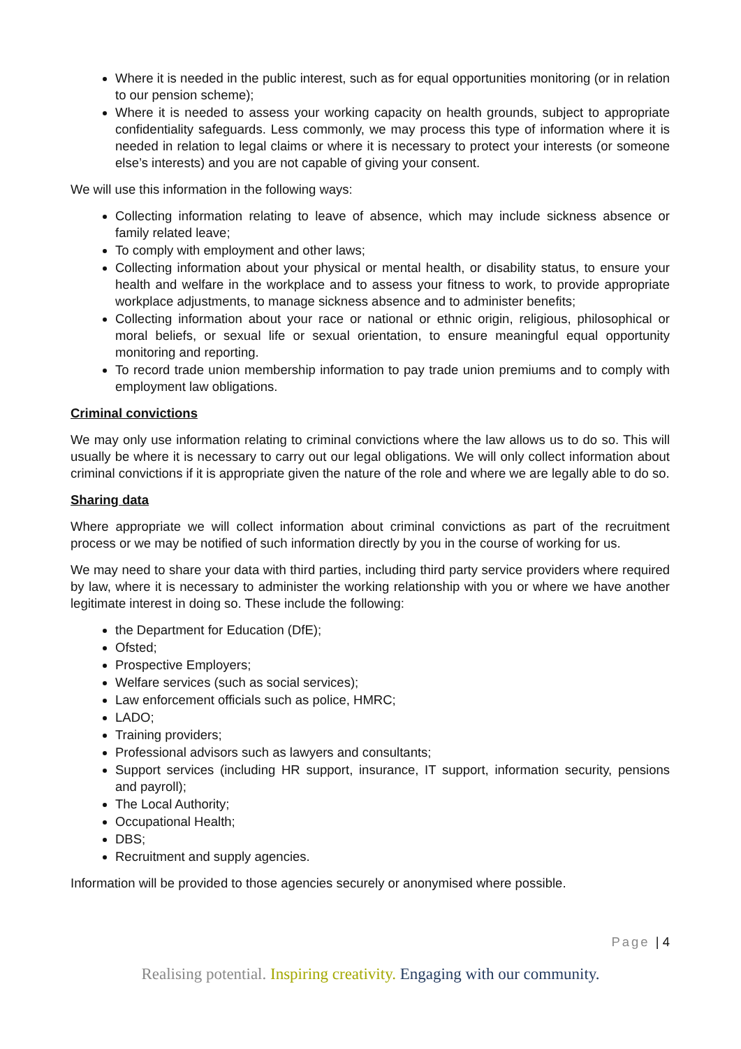Where it is needed in the public interest, such as for equal opportunities monitoring (or in relation to our pension scheme);
Where it is needed to assess your working capacity on health grounds, subject to appropriate confidentiality safeguards. Less commonly, we may process this type of information where it is needed in relation to legal claims or where it is necessary to protect your interests (or someone else’s interests) and you are not capable of giving your consent.
We will use this information in the following ways:
Collecting information relating to leave of absence, which may include sickness absence or family related leave;
To comply with employment and other laws;
Collecting information about your physical or mental health, or disability status, to ensure your health and welfare in the workplace and to assess your fitness to work, to provide appropriate workplace adjustments, to manage sickness absence and to administer benefits;
Collecting information about your race or national or ethnic origin, religious, philosophical or moral beliefs, or sexual life or sexual orientation, to ensure meaningful equal opportunity monitoring and reporting.
To record trade union membership information to pay trade union premiums and to comply with employment law obligations.
Criminal convictions
We may only use information relating to criminal convictions where the law allows us to do so. This will usually be where it is necessary to carry out our legal obligations. We will only collect information about criminal convictions if it is appropriate given the nature of the role and where we are legally able to do so.
Sharing data
Where appropriate we will collect information about criminal convictions as part of the recruitment process or we may be notified of such information directly by you in the course of working for us.
We may need to share your data with third parties, including third party service providers where required by law, where it is necessary to administer the working relationship with you or where we have another legitimate interest in doing so. These include the following:
the Department for Education (DfE);
Ofsted;
Prospective Employers;
Welfare services (such as social services);
Law enforcement officials such as police, HMRC;
LADO;
Training providers;
Professional advisors such as lawyers and consultants;
Support services (including HR support, insurance, IT support, information security, pensions and payroll);
The Local Authority;
Occupational Health;
DBS;
Recruitment and supply agencies.
Information will be provided to those agencies securely or anonymised where possible.
Page | 4
Realising potential. Inspiring creativity. Engaging with our community.